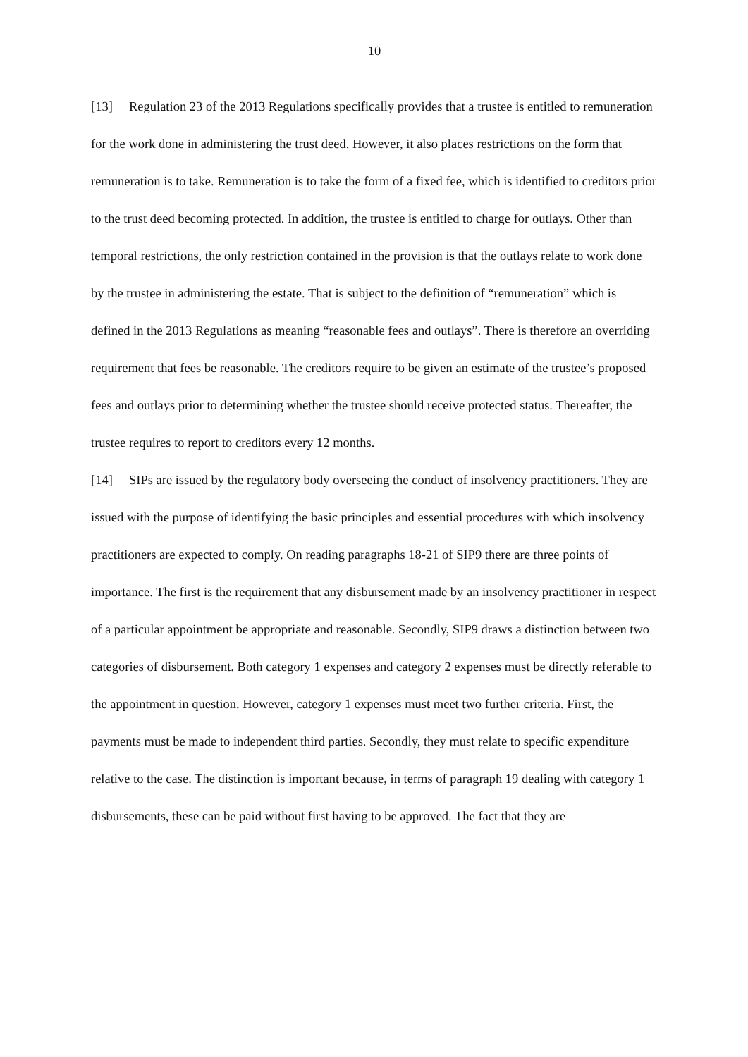10
[13] Regulation 23 of the 2013 Regulations specifically provides that a trustee is entitled to remuneration for the work done in administering the trust deed. However, it also places restrictions on the form that remuneration is to take. Remuneration is to take the form of a fixed fee, which is identified to creditors prior to the trust deed becoming protected. In addition, the trustee is entitled to charge for outlays. Other than temporal restrictions, the only restriction contained in the provision is that the outlays relate to work done by the trustee in administering the estate. That is subject to the definition of “remuneration” which is defined in the 2013 Regulations as meaning “reasonable fees and outlays”. There is therefore an overriding requirement that fees be reasonable. The creditors require to be given an estimate of the trustee’s proposed fees and outlays prior to determining whether the trustee should receive protected status. Thereafter, the trustee requires to report to creditors every 12 months.
[14] SIPs are issued by the regulatory body overseeing the conduct of insolvency practitioners. They are issued with the purpose of identifying the basic principles and essential procedures with which insolvency practitioners are expected to comply. On reading paragraphs 18-21 of SIP9 there are three points of importance. The first is the requirement that any disbursement made by an insolvency practitioner in respect of a particular appointment be appropriate and reasonable. Secondly, SIP9 draws a distinction between two categories of disbursement. Both category 1 expenses and category 2 expenses must be directly referable to the appointment in question. However, category 1 expenses must meet two further criteria. First, the payments must be made to independent third parties. Secondly, they must relate to specific expenditure relative to the case. The distinction is important because, in terms of paragraph 19 dealing with category 1 disbursements, these can be paid without first having to be approved. The fact that they are